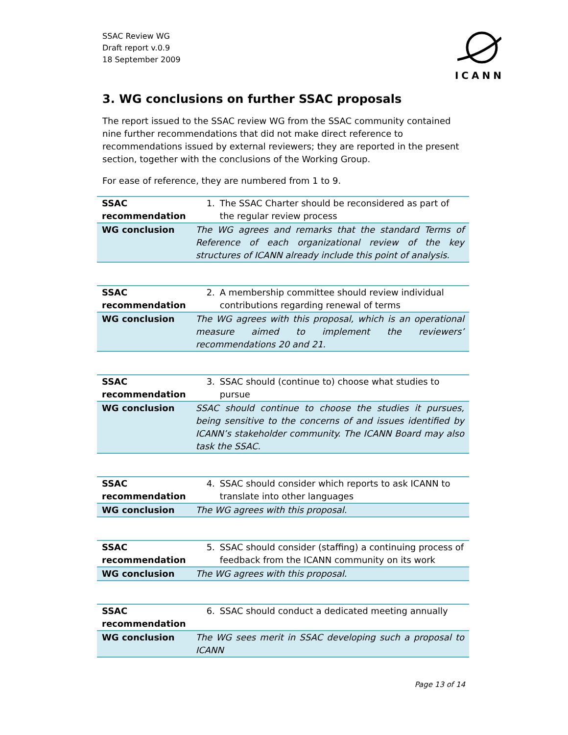SSAC Review WG
Draft report v.0.9
18 September 2009
ICANN
3. WG conclusions on further SSAC proposals
The report issued to the SSAC review WG from the SSAC community contained nine further recommendations that did not make direct reference to recommendations issued by external reviewers; they are reported in the present section, together with the conclusions of the Working Group.
For ease of reference, they are numbered from 1 to 9.
| SSAC recommendation | 1. The SSAC Charter should be reconsidered as part of the regular review process |
| WG conclusion | The WG agrees and remarks that the standard Terms of Reference of each organizational review of the key structures of ICANN already include this point of analysis. |
| SSAC recommendation | 2. A membership committee should review individual contributions regarding renewal of terms |
| WG conclusion | The WG agrees with this proposal, which is an operational measure aimed to implement the reviewers’ recommendations 20 and 21. |
| SSAC recommendation | 3. SSAC should (continue to) choose what studies to pursue |
| WG conclusion | SSAC should continue to choose the studies it pursues, being sensitive to the concerns of and issues identified by ICANN’s stakeholder community. The ICANN Board may also task the SSAC. |
| SSAC recommendation | 4. SSAC should consider which reports to ask ICANN to translate into other languages |
| WG conclusion | The WG agrees with this proposal. |
| SSAC recommendation | 5. SSAC should consider (staffing) a continuing process of feedback from the ICANN community on its work |
| WG conclusion | The WG agrees with this proposal. |
| SSAC recommendation | 6. SSAC should conduct a dedicated meeting annually |
| WG conclusion | The WG sees merit in SSAC developing such a proposal to ICANN |
Page 13 of 14